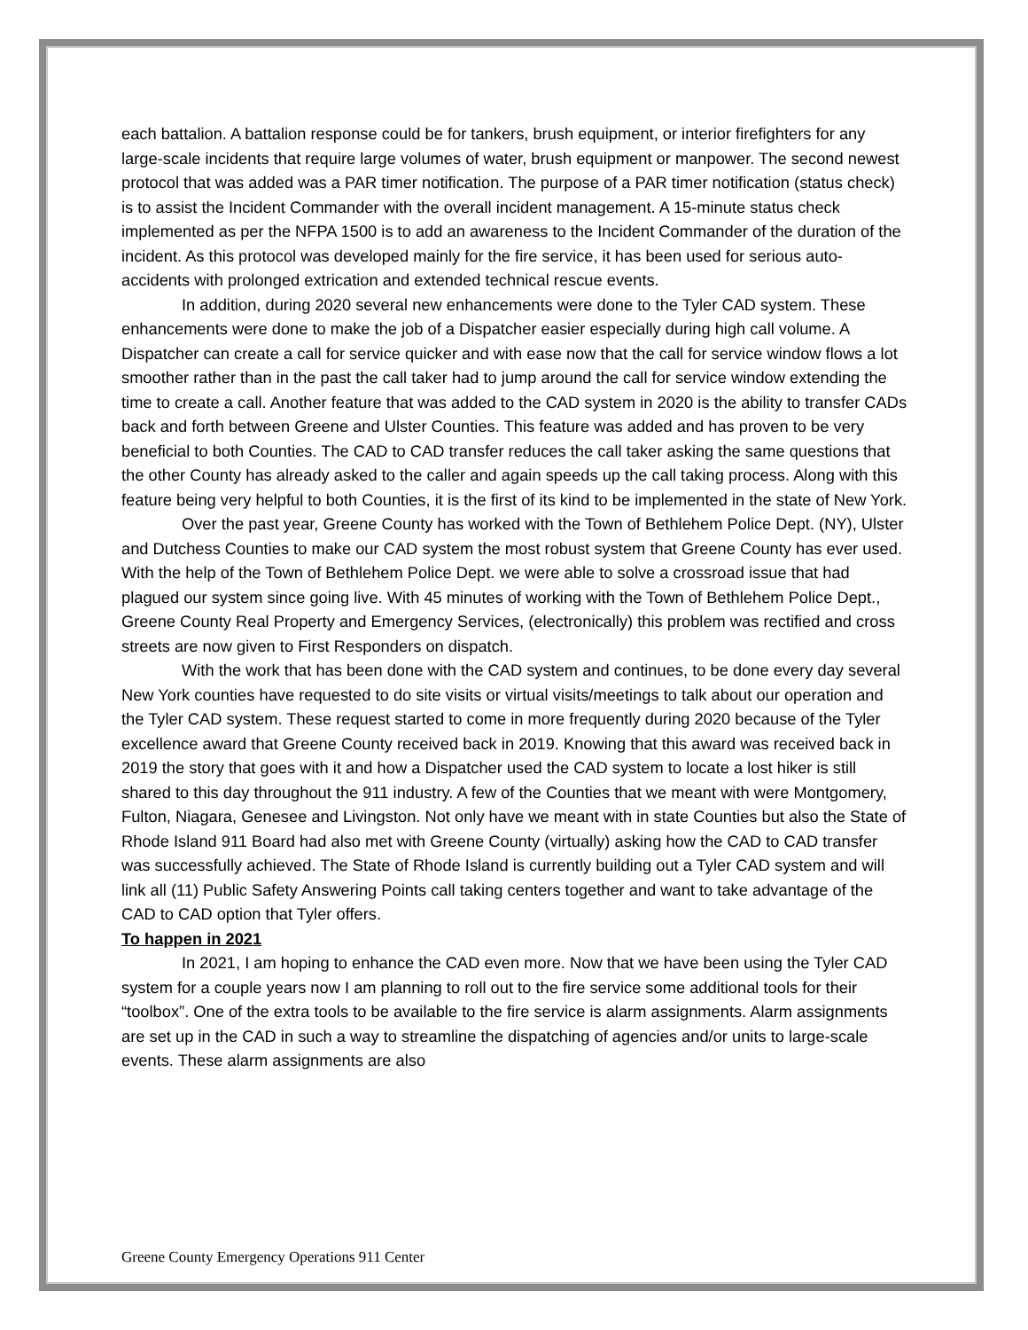each battalion. A battalion response could be for tankers, brush equipment, or interior firefighters for any large-scale incidents that require large volumes of water, brush equipment or manpower. The second newest protocol that was added was a PAR timer notification. The purpose of a PAR timer notification (status check) is to assist the Incident Commander with the overall incident management. A 15-minute status check implemented as per the NFPA 1500 is to add an awareness to the Incident Commander of the duration of the incident. As this protocol was developed mainly for the fire service, it has been used for serious auto-accidents with prolonged extrication and extended technical rescue events.
In addition, during 2020 several new enhancements were done to the Tyler CAD system. These enhancements were done to make the job of a Dispatcher easier especially during high call volume. A Dispatcher can create a call for service quicker and with ease now that the call for service window flows a lot smoother rather than in the past the call taker had to jump around the call for service window extending the time to create a call. Another feature that was added to the CAD system in 2020 is the ability to transfer CADs back and forth between Greene and Ulster Counties. This feature was added and has proven to be very beneficial to both Counties. The CAD to CAD transfer reduces the call taker asking the same questions that the other County has already asked to the caller and again speeds up the call taking process. Along with this feature being very helpful to both Counties, it is the first of its kind to be implemented in the state of New York.
Over the past year, Greene County has worked with the Town of Bethlehem Police Dept. (NY), Ulster and Dutchess Counties to make our CAD system the most robust system that Greene County has ever used. With the help of the Town of Bethlehem Police Dept. we were able to solve a crossroad issue that had plagued our system since going live. With 45 minutes of working with the Town of Bethlehem Police Dept., Greene County Real Property and Emergency Services, (electronically) this problem was rectified and cross streets are now given to First Responders on dispatch.
With the work that has been done with the CAD system and continues, to be done every day several New York counties have requested to do site visits or virtual visits/meetings to talk about our operation and the Tyler CAD system. These request started to come in more frequently during 2020 because of the Tyler excellence award that Greene County received back in 2019. Knowing that this award was received back in 2019 the story that goes with it and how a Dispatcher used the CAD system to locate a lost hiker is still shared to this day throughout the 911 industry. A few of the Counties that we meant with were Montgomery, Fulton, Niagara, Genesee and Livingston. Not only have we meant with in state Counties but also the State of Rhode Island 911 Board had also met with Greene County (virtually) asking how the CAD to CAD transfer was successfully achieved. The State of Rhode Island is currently building out a Tyler CAD system and will link all (11) Public Safety Answering Points call taking centers together and want to take advantage of the CAD to CAD option that Tyler offers.
To happen in 2021
In 2021, I am hoping to enhance the CAD even more. Now that we have been using the Tyler CAD system for a couple years now I am planning to roll out to the fire service some additional tools for their “toolbox”. One of the extra tools to be available to the fire service is alarm assignments. Alarm assignments are set up in the CAD in such a way to streamline the dispatching of agencies and/or units to large-scale events. These alarm assignments are also
Greene County Emergency Operations 911 Center